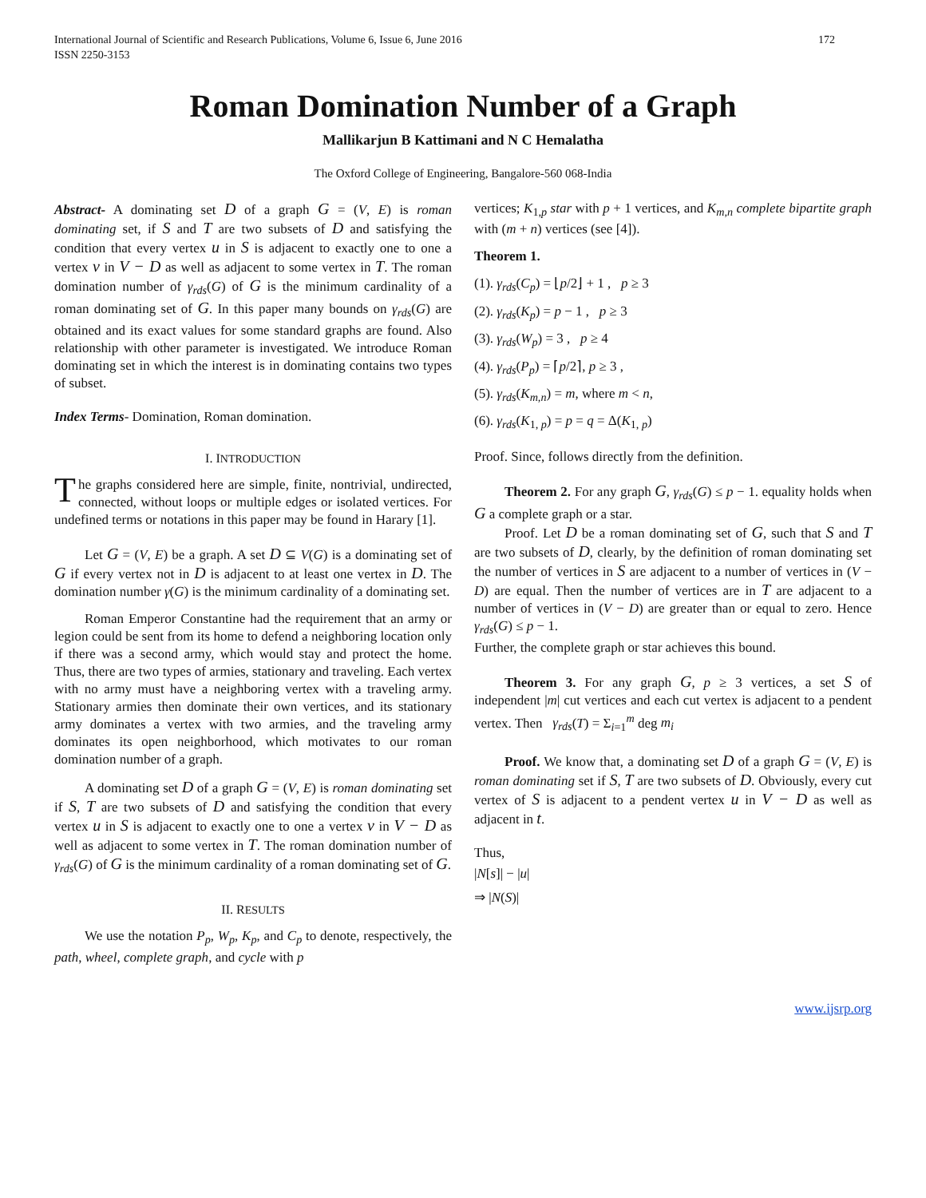International Journal of Scientific and Research Publications, Volume 6, Issue 6, June 2016
ISSN 2250-3153
172
Roman Domination Number of a Graph
Mallikarjun B Kattimani and N C Hemalatha
The Oxford College of Engineering, Bangalore-560 068-India
Abstract- A dominating set D of a graph G = (V, E) is roman dominating set, if S and T are two subsets of D and satisfying the condition that every vertex u in S is adjacent to exactly one to one a vertex v in V − D as well as adjacent to some vertex in T. The roman domination number of γ<sub>rds</sub>(G) of G is the minimum cardinality of a roman dominating set of G. In this paper many bounds on γ<sub>rds</sub>(G) are obtained and its exact values for some standard graphs are found. Also relationship with other parameter is investigated. We introduce Roman dominating set in which the interest is in dominating contains two types of subset.
Index Terms- Domination, Roman domination.
I. INTRODUCTION
The graphs considered here are simple, finite, nontrivial, undirected, connected, without loops or multiple edges or isolated vertices. For undefined terms or notations in this paper may be found in Harary [1].
Let G = (V, E) be a graph. A set D ⊆ V(G) is a dominating set of G if every vertex not in D is adjacent to at least one vertex in D. The domination number γ(G) is the minimum cardinality of a dominating set.
Roman Emperor Constantine had the requirement that an army or legion could be sent from its home to defend a neighboring location only if there was a second army, which would stay and protect the home. Thus, there are two types of armies, stationary and traveling. Each vertex with no army must have a neighboring vertex with a traveling army. Stationary armies then dominate their own vertices, and its stationary army dominates a vertex with two armies, and the traveling army dominates its open neighborhood, which motivates to our roman domination number of a graph.
A dominating set D of a graph G = (V, E) is roman dominating set if S, T are two subsets of D and satisfying the condition that every vertex u in S is adjacent to exactly one to one a vertex v in V − D as well as adjacent to some vertex in T. The roman domination number of γ<sub>rds</sub>(G) of G is the minimum cardinality of a roman dominating set of G.
II. RESULTS
We use the notation P<sub>p</sub>, W<sub>p</sub>, K<sub>p</sub>, and C<sub>p</sub> to denote, respectively, the path, wheel, complete graph, and cycle with p
vertices; K<sub>1,p</sub> star with p + 1 vertices, and K<sub>m,n</sub> complete bipartite graph with (m + n) vertices (see [4]).
Theorem 1.
(1). γ<sub>rds</sub>(C<sub>p</sub>) = ⌊p/2⌋ + 1 , p ≥ 3
(2). γ<sub>rds</sub>(K<sub>p</sub>) = p − 1 , p ≥ 3
(3). γ<sub>rds</sub>(W<sub>p</sub>) = 3 , p ≥ 4
(4). γ<sub>rds</sub>(P<sub>p</sub>) = ⌈p/2⌉, p ≥ 3 ,
(5). γ<sub>rds</sub>(K<sub>m,n</sub>) = m, where m < n,
(6). γ<sub>rds</sub>(K<sub>1, p</sub>) = p = q = Δ(K<sub>1, p</sub>)
Proof. Since, follows directly from the definition.
Theorem 2. For any graph G, γ<sub>rds</sub>(G) ≤ p − 1. equality holds when G a complete graph or a star.
Proof. Let D be a roman dominating set of G, such that S and T are two subsets of D, clearly, by the definition of roman dominating set the number of vertices in S are adjacent to a number of vertices in (V − D) are equal. Then the number of vertices are in T are adjacent to a number of vertices in (V − D) are greater than or equal to zero. Hence γ<sub>rds</sub>(G) ≤ p − 1.
Further, the complete graph or star achieves this bound.
Theorem 3. For any graph G, p ≥ 3 vertices, a set S of independent |m| cut vertices and each cut vertex is adjacent to a pendent vertex. Then γ<sub>rds</sub>(T) = Σ<sub>i=1</sub><sup>m</sup> deg m<sub>i</sub>
Proof. We know that, a dominating set D of a graph G = (V, E) is roman dominating set if S, T are two subsets of D. Obviously, every cut vertex of S is adjacent to a pendent vertex u in V − D as well as adjacent in t.
Thus,
|N[s]| − |u|
⇒ |N(S)|
www.ijsrp.org